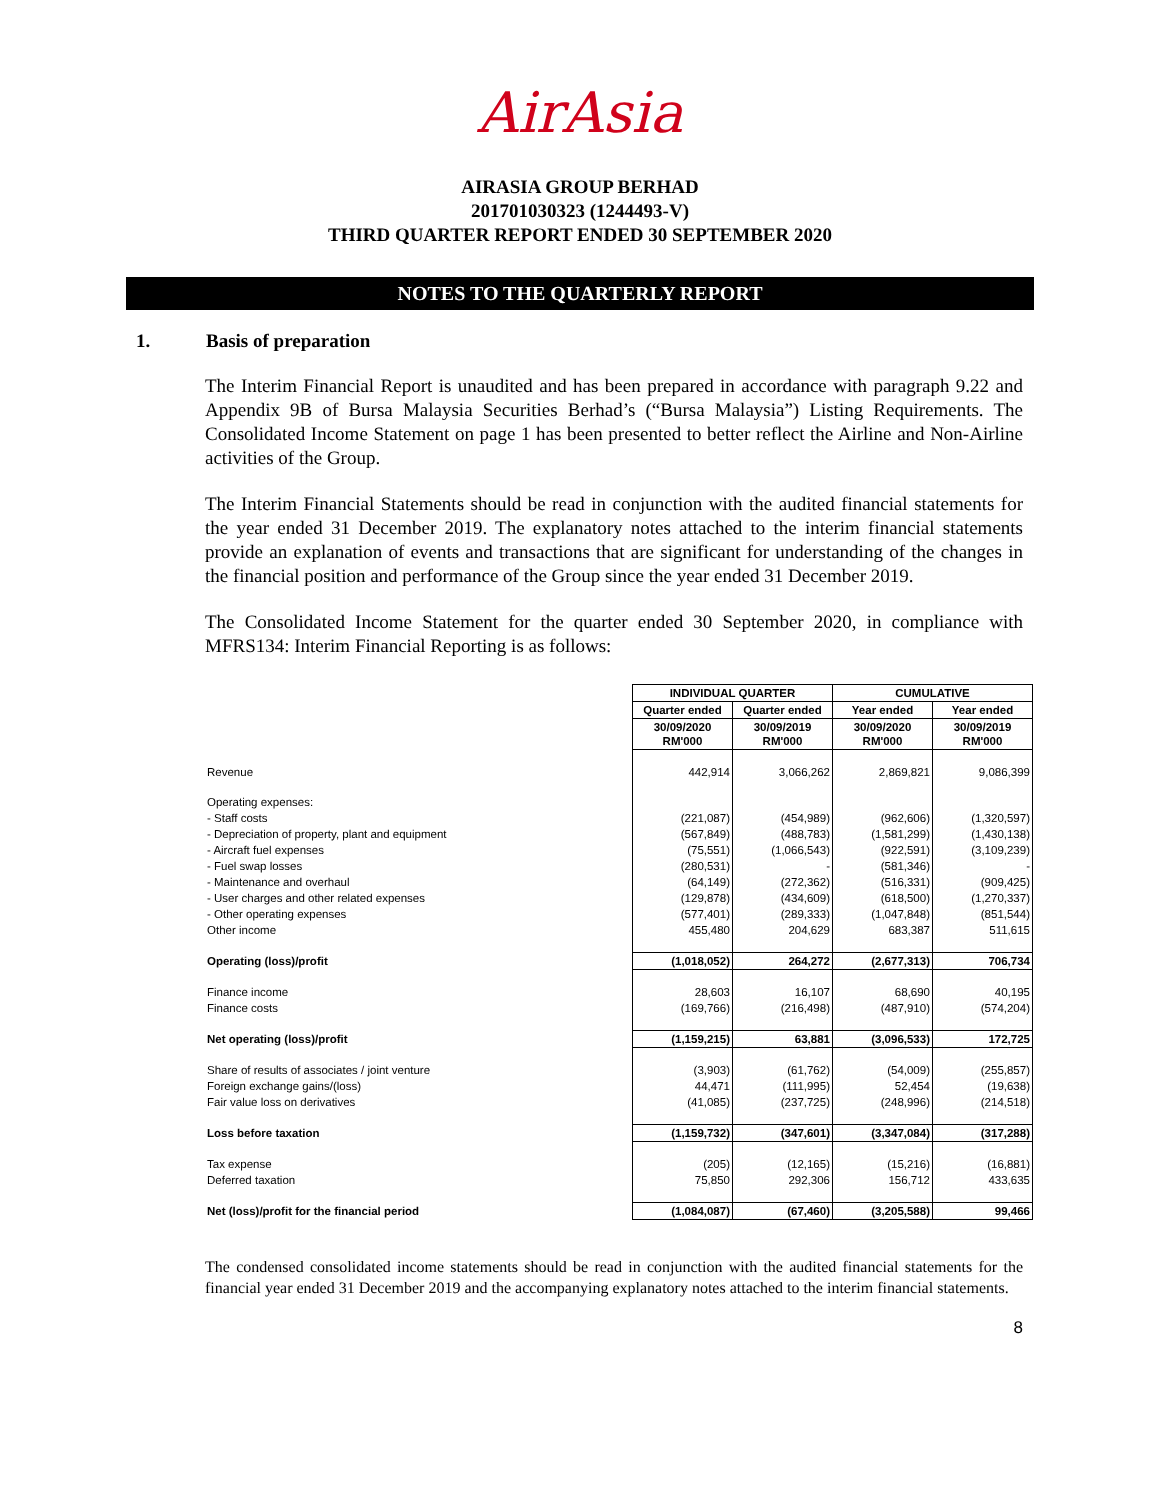AirAsia
AIRASIA GROUP BERHAD
201701030323 (1244493-V)
THIRD QUARTER REPORT ENDED 30 SEPTEMBER 2020
NOTES TO THE QUARTERLY REPORT
1. Basis of preparation
The Interim Financial Report is unaudited and has been prepared in accordance with paragraph 9.22 and Appendix 9B of Bursa Malaysia Securities Berhad’s (“Bursa Malaysia”) Listing Requirements. The Consolidated Income Statement on page 1 has been presented to better reflect the Airline and Non-Airline activities of the Group.
The Interim Financial Statements should be read in conjunction with the audited financial statements for the year ended 31 December 2019. The explanatory notes attached to the interim financial statements provide an explanation of events and transactions that are significant for understanding of the changes in the financial position and performance of the Group since the year ended 31 December 2019.
The Consolidated Income Statement for the quarter ended 30 September 2020, in compliance with MFRS134: Interim Financial Reporting is as follows:
| | INDIVIDUAL QUARTER | | CUMULATIVE | |
| | Quarter ended | Quarter ended | Year ended | Year ended |
| | 30/09/2020 RM'000 | 30/09/2019 RM'000 | 30/09/2020 RM'000 | 30/09/2019 RM'000 |
| Revenue | 442,914 | 3,066,262 | 2,869,821 | 9,086,399 |
| Operating expenses: | | | | |
| - Staff costs | (221,087) | (454,989) | (962,606) | (1,320,597) |
| - Depreciation of property, plant and equipment | (567,849) | (488,783) | (1,581,299) | (1,430,138) |
| - Aircraft fuel expenses | (75,551) | (1,066,543) | (922,591) | (3,109,239) |
| - Fuel swap losses | (280,531) | - | (581,346) | - |
| - Maintenance and overhaul | (64,149) | (272,362) | (516,331) | (909,425) |
| - User charges and other related expenses | (129,878) | (434,609) | (618,500) | (1,270,337) |
| - Other operating expenses | (577,401) | (289,333) | (1,047,848) | (851,544) |
| Other income | 455,480 | 204,629 | 683,387 | 511,615 |
| Operating (loss)/profit | (1,018,052) | 264,272 | (2,677,313) | 706,734 |
| Finance income | 28,603 | 16,107 | 68,690 | 40,195 |
| Finance costs | (169,766) | (216,498) | (487,910) | (574,204) |
| Net operating (loss)/profit | (1,159,215) | 63,881 | (3,096,533) | 172,725 |
| Share of results of associates / joint venture | (3,903) | (61,762) | (54,009) | (255,857) |
| Foreign exchange gains/(loss) | 44,471 | (111,995) | 52,454 | (19,638) |
| Fair value loss on derivatives | (41,085) | (237,725) | (248,996) | (214,518) |
| Loss before taxation | (1,159,732) | (347,601) | (3,347,084) | (317,288) |
| Tax expense | (205) | (12,165) | (15,216) | (16,881) |
| Deferred taxation | 75,850 | 292,306 | 156,712 | 433,635 |
| Net (loss)/profit for the financial period | (1,084,087) | (67,460) | (3,205,588) | 99,466 |
The condensed consolidated income statements should be read in conjunction with the audited financial statements for the financial year ended 31 December 2019 and the accompanying explanatory notes attached to the interim financial statements.
8